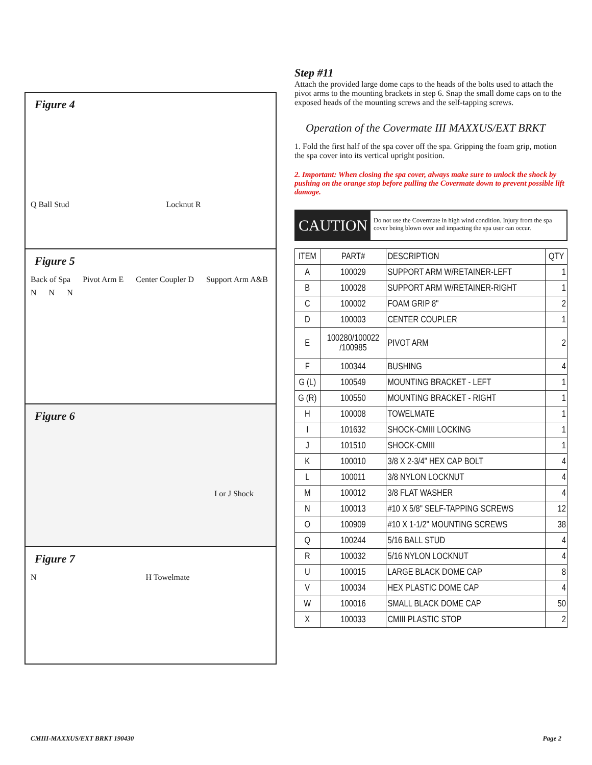Figure 4
Q Ball Stud Locknut R
Figure 5
Back of Spa Pivot Arm E Center Coupler D Support Arm A&B N N N
Figure 6
I or J Shock
Figure 7
N H Towelmate
Step #11
Attach the provided large dome caps to the heads of the bolts used to attach the pivot arms to the mounting brackets in step 6. Snap the small dome caps on to the exposed heads of the mounting screws and the self-tapping screws.
Operation of the Covermate III MAXXUS/EXT BRKT
1. Fold the first half of the spa cover off the spa. Gripping the foam grip, motion the spa cover into its vertical upright position.
2. Important: When closing the spa cover, always make sure to unlock the shock by pushing on the orange stop before pulling the Covermate down to prevent possible lift damage.
CAUTION
Do not use the Covermate in high wind condition. Injury from the spa cover being blown over and impacting the spa user can occur.
| ITEM | PART# | DESCRIPTION | QTY |
| --- | --- | --- | --- |
| A | 100029 | SUPPORT ARM W/RETAINER-LEFT | 1 |
| B | 100028 | SUPPORT ARM W/RETAINER-RIGHT | 1 |
| C | 100002 | FOAM GRIP 8" | 2 |
| D | 100003 | CENTER COUPLER | 1 |
| E | 100280/100022 /100985 | PIVOT ARM | 2 |
| F | 100344 | BUSHING | 4 |
| G (L) | 100549 | MOUNTING BRACKET - LEFT | 1 |
| G (R) | 100550 | MOUNTING BRACKET - RIGHT | 1 |
| H | 100008 | TOWELMATE | 1 |
| I | 101632 | SHOCK-CMIII LOCKING | 1 |
| J | 101510 | SHOCK-CMIII | 1 |
| K | 100010 | 3/8 X 2-3/4" HEX CAP BOLT | 4 |
| L | 100011 | 3/8 NYLON LOCKNUT | 4 |
| M | 100012 | 3/8 FLAT WASHER | 4 |
| N | 100013 | #10 X 5/8" SELF-TAPPING SCREWS | 12 |
| O | 100909 | #10 X 1-1/2" MOUNTING SCREWS | 38 |
| Q | 100244 | 5/16 BALL STUD | 4 |
| R | 100032 | 5/16 NYLON LOCKNUT | 4 |
| U | 100015 | LARGE BLACK DOME CAP | 8 |
| V | 100034 | HEX PLASTIC DOME CAP | 4 |
| W | 100016 | SMALL BLACK DOME CAP | 50 |
| X | 100033 | CMIII PLASTIC STOP | 2 |
CMIII-MAXXUS/EXT BRKT 190430 Page 2